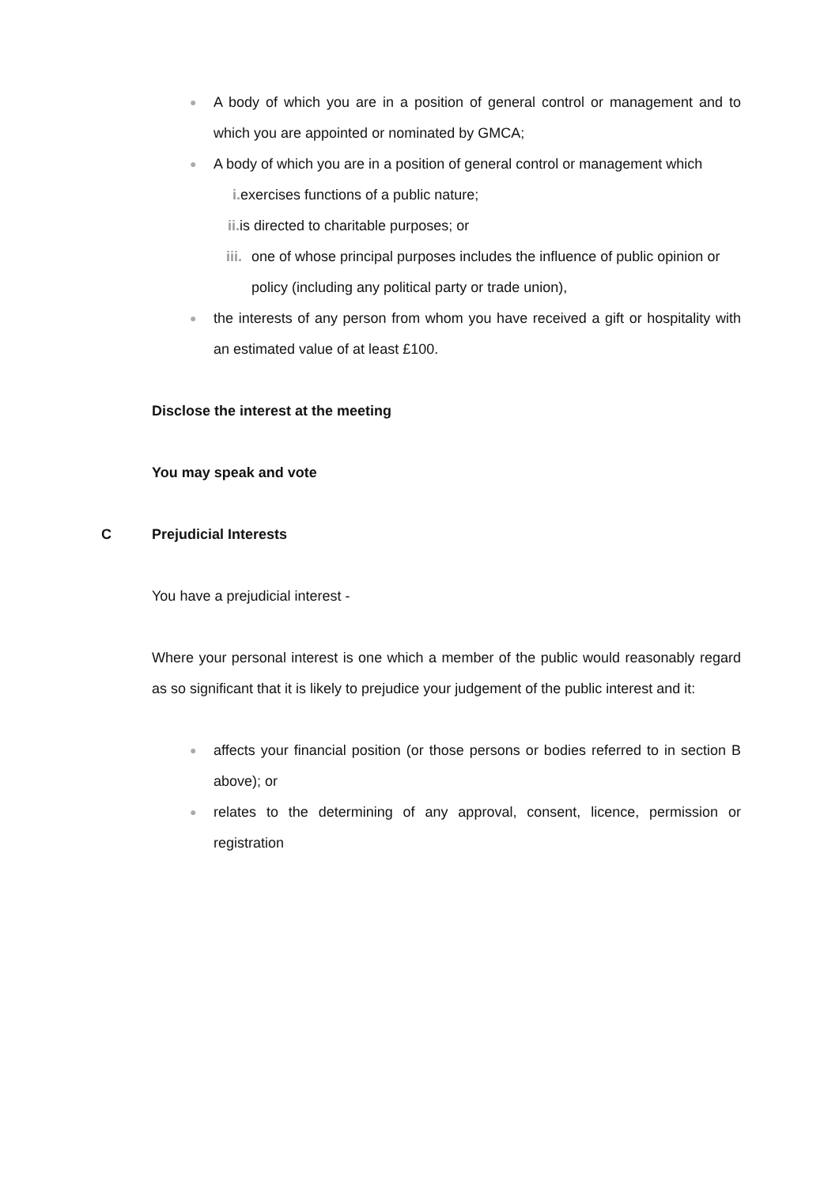● A body of which you are in a position of general control or management and to which you are appointed or nominated by GMCA;
● A body of which you are in a position of general control or management which
i. exercises functions of a public nature;
ii. is directed to charitable purposes; or
iii. one of whose principal purposes includes the influence of public opinion or policy (including any political party or trade union),
● the interests of any person from whom you have received a gift or hospitality with an estimated value of at least £100.
Disclose the interest at the meeting
You may speak and vote
C Prejudicial Interests
You have a prejudicial interest -
Where your personal interest is one which a member of the public would reasonably regard as so significant that it is likely to prejudice your judgement of the public interest and it:
● affects your financial position (or those persons or bodies referred to in section B above); or
● relates to the determining of any approval, consent, licence, permission or registration